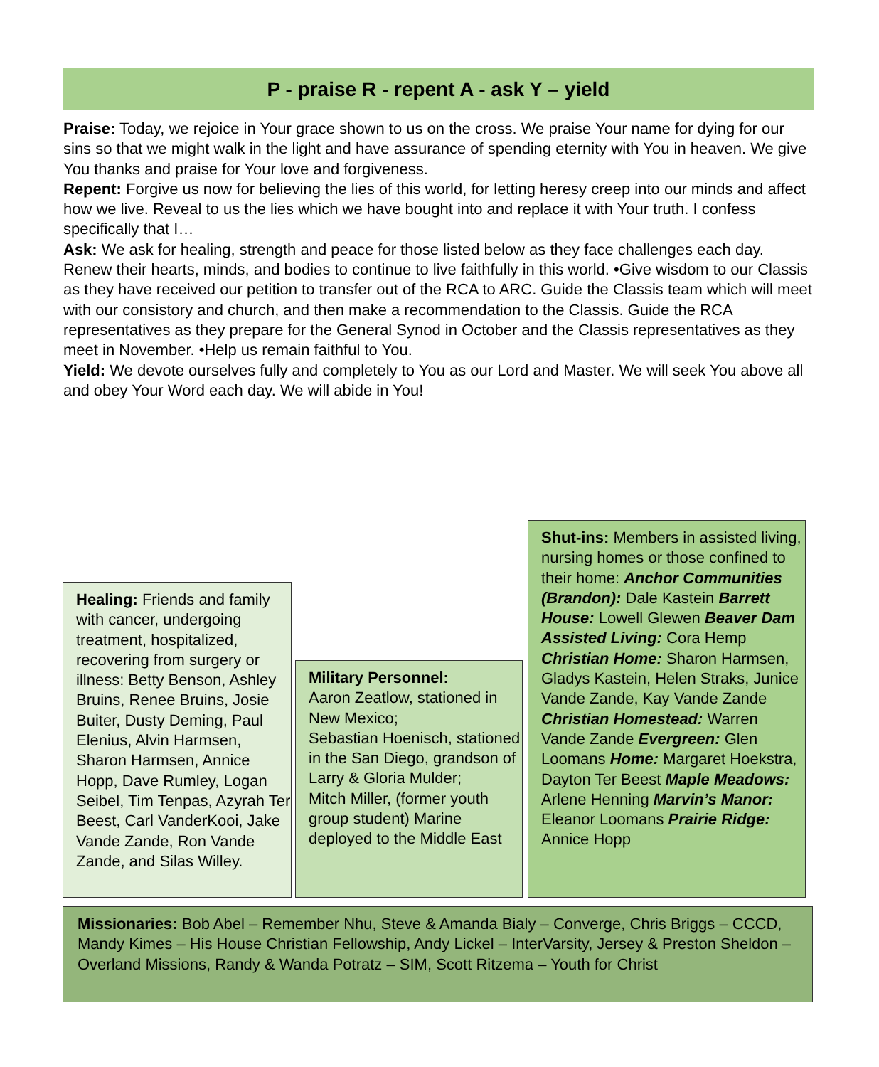P - praise R - repent A - ask Y – yield
Praise: Today, we rejoice in Your grace shown to us on the cross. We praise Your name for dying for our sins so that we might walk in the light and have assurance of spending eternity with You in heaven. We give You thanks and praise for Your love and forgiveness.
Repent: Forgive us now for believing the lies of this world, for letting heresy creep into our minds and affect how we live. Reveal to us the lies which we have bought into and replace it with Your truth. I confess specifically that I…
Ask: We ask for healing, strength and peace for those listed below as they face challenges each day. Renew their hearts, minds, and bodies to continue to live faithfully in this world. •Give wisdom to our Classis as they have received our petition to transfer out of the RCA to ARC. Guide the Classis team which will meet with our consistory and church, and then make a recommendation to the Classis. Guide the RCA representatives as they prepare for the General Synod in October and the Classis representatives as they meet in November. •Help us remain faithful to You.
Yield: We devote ourselves fully and completely to You as our Lord and Master. We will seek You above all and obey Your Word each day. We will abide in You!
Healing: Friends and family with cancer, undergoing treatment, hospitalized, recovering from surgery or illness: Betty Benson, Ashley Bruins, Renee Bruins, Josie Buiter, Dusty Deming, Paul Elenius, Alvin Harmsen, Sharon Harmsen, Annice Hopp, Dave Rumley, Logan Seibel, Tim Tenpas, Azyrah Ter Beest, Carl VanderKooi, Jake Vande Zande, Ron Vande Zande, and Silas Willey.
Military Personnel:
Aaron Zeatlow, stationed in New Mexico;
Sebastian Hoenisch, stationed in the San Diego, grandson of Larry & Gloria Mulder;
Mitch Miller, (former youth group student) Marine deployed to the Middle East
Shut-ins: Members in assisted living, nursing homes or those confined to their home: Anchor Communities (Brandon): Dale Kastein Barrett House: Lowell Glewen Beaver Dam Assisted Living: Cora Hemp Christian Home: Sharon Harmsen, Gladys Kastein, Helen Straks, Junice Vande Zande, Kay Vande Zande Christian Homestead: Warren Vande Zande Evergreen: Glen Loomans Home: Margaret Hoekstra, Dayton Ter Beest Maple Meadows: Arlene Henning Marvin’s Manor: Eleanor Loomans Prairie Ridge: Annice Hopp
Missionaries: Bob Abel – Remember Nhu, Steve & Amanda Bialy – Converge, Chris Briggs – CCCD, Mandy Kimes – His House Christian Fellowship, Andy Lickel – InterVarsity, Jersey & Preston Sheldon – Overland Missions, Randy & Wanda Potratz – SIM, Scott Ritzema – Youth for Christ